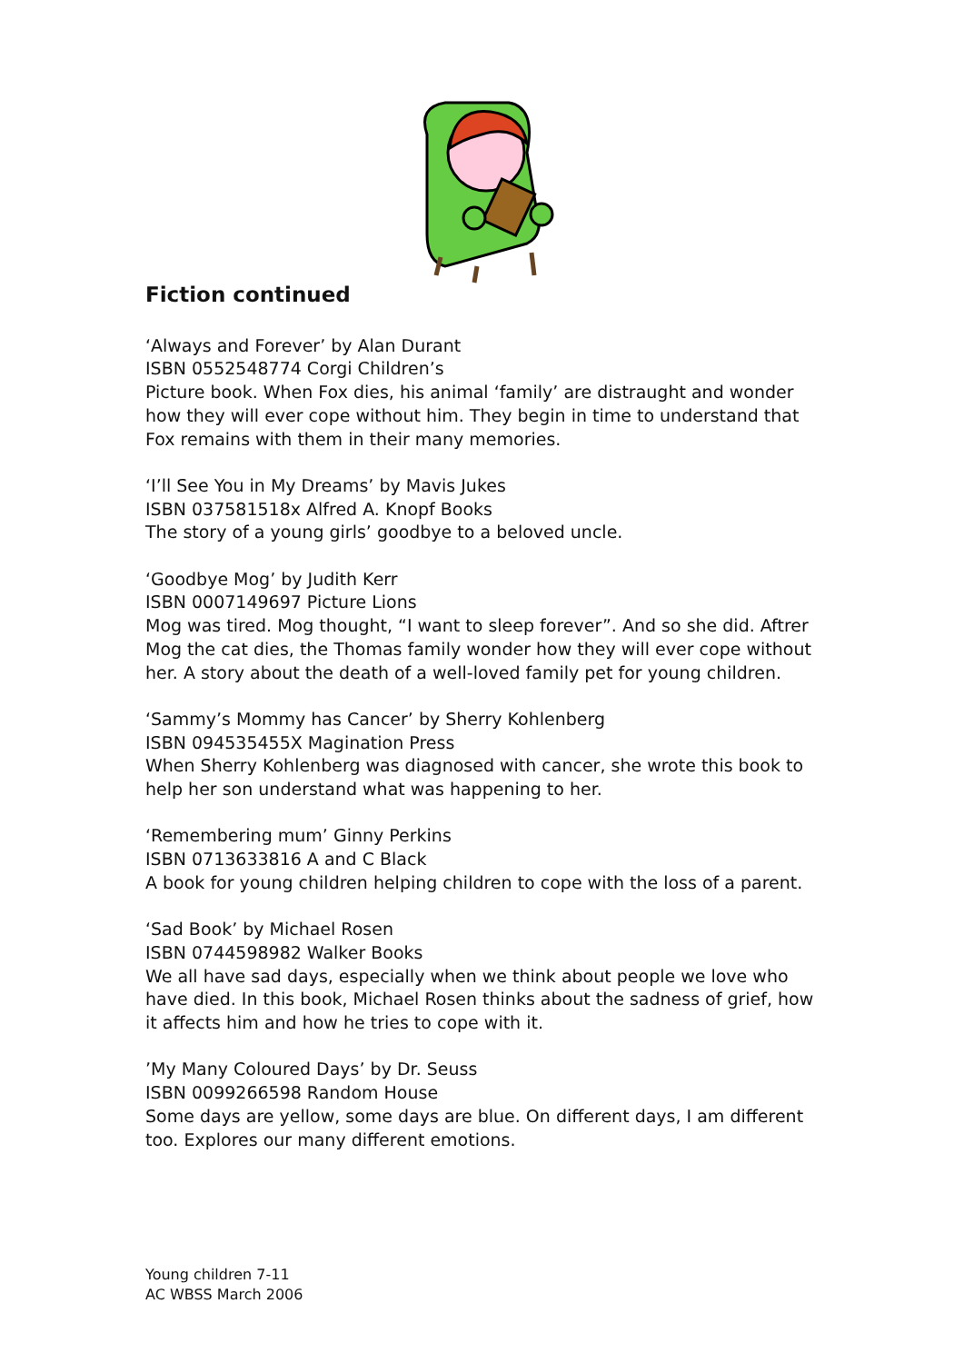Fiction continued
‘Always and Forever’ by Alan Durant
ISBN 0552548774 Corgi Children’s
Picture book. When Fox dies, his animal ‘family’ are distraught and wonder how they will ever cope without him. They begin in time to understand that Fox remains with them in their many memories.
‘I’ll See You in My Dreams’ by Mavis Jukes
ISBN 037581518x Alfred A. Knopf Books
The story of a young girls’ goodbye to a beloved uncle.
‘Goodbye Mog’ by Judith Kerr
ISBN 0007149697 Picture Lions
Mog was tired. Mog thought, “I want to sleep forever”. And so she did. Aftrer Mog the cat dies, the Thomas family wonder how they will ever cope without her. A story about the death of a well-loved family pet for young children.
‘Sammy’s Mommy has Cancer’ by Sherry Kohlenberg
ISBN 094535455X Magination Press
When Sherry Kohlenberg was diagnosed with cancer, she wrote this book to help her son understand what was happening to her.
‘Remembering mum’ Ginny Perkins
ISBN 0713633816 A and C Black
A book for young children helping children to cope with the loss of a parent.
‘Sad Book’ by Michael Rosen
ISBN 0744598982 Walker Books
We all have sad days, especially when we think about people we love who have died. In this book, Michael Rosen thinks about the sadness of grief, how it affects him and how he tries to cope with it.
’My Many Coloured Days’ by Dr. Seuss
ISBN 0099266598 Random House
Some days are yellow, some days are blue. On different days, I am different too. Explores our many different emotions.
Young children 7-11
AC WBSS March 2006